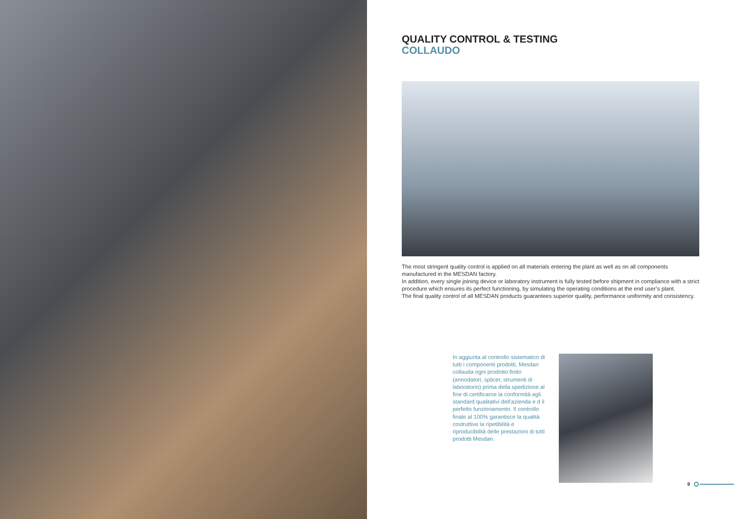QUALITY CONTROL & TESTING
COLLAUDO
The most stringent quality control is applied on all materials entering the plant as well as on all components manufactured in the MESDAN factory.
In addition, every single joining device or laboratory instrument is fully tested before shipment in compliance with a strict procedure which ensures its perfect functioning, by simulating the operating conditions at the end user’s plant.
The final quality control of all MESDAN products guarantees superior quality, performance uniformity and consistency.
In aggiunta al controllo sistematico di tutti i componenti prodotti, Mesdan collauda ogni prodotto finito (annodatori, splicer, strumenti di laboratorio) prima della spedizione al fine di certificarne la conformità agli standard qualitativi dell’azienda e d il perfetto funzionamento. Il controllo finale al 100% garantisce la qualità costruttive la ripetibilità e riproducibilità delle prestazioni di tutti prodotti Mesdan.
9